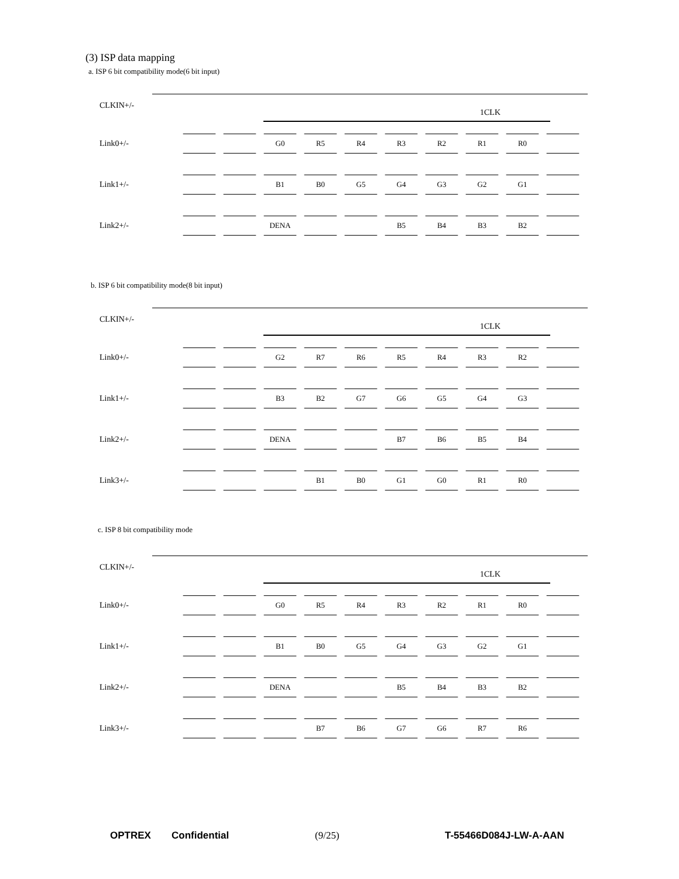(3) ISP data mapping
a. ISP 6 bit compatibility mode(6 bit input)
CLKIN+/-
1CLK
Link0+/-
G0 R5 R4 R3 R2 R1 R0
Link1+/-
B1 B0 G5 G4 G3 G2 G1
Link2+/-
DENA B5 B4 B3 B2
b. ISP 6 bit compatibility mode(8 bit input)
CLKIN+/-
1CLK
Link0+/-
G2 R7 R6 R5 R4 R3 R2
Link1+/-
B3 B2 G7 G6 G5 G4 G3
Link2+/-
DENA B7 B6 B5 B4
Link3+/-
B1 B0 G1 G0 R1 R0
c. ISP 8 bit compatibility mode
CLKIN+/-
1CLK
Link0+/-
G0 R5 R4 R3 R2 R1 R0
Link1+/-
B1 B0 G5 G4 G3 G2 G1
Link2+/-
DENA B5 B4 B3 B2
Link3+/-
B7 B6 G7 G6 R7 R6
OPTREX Confidential (9/25) T-55466D084J-LW-A-AAN